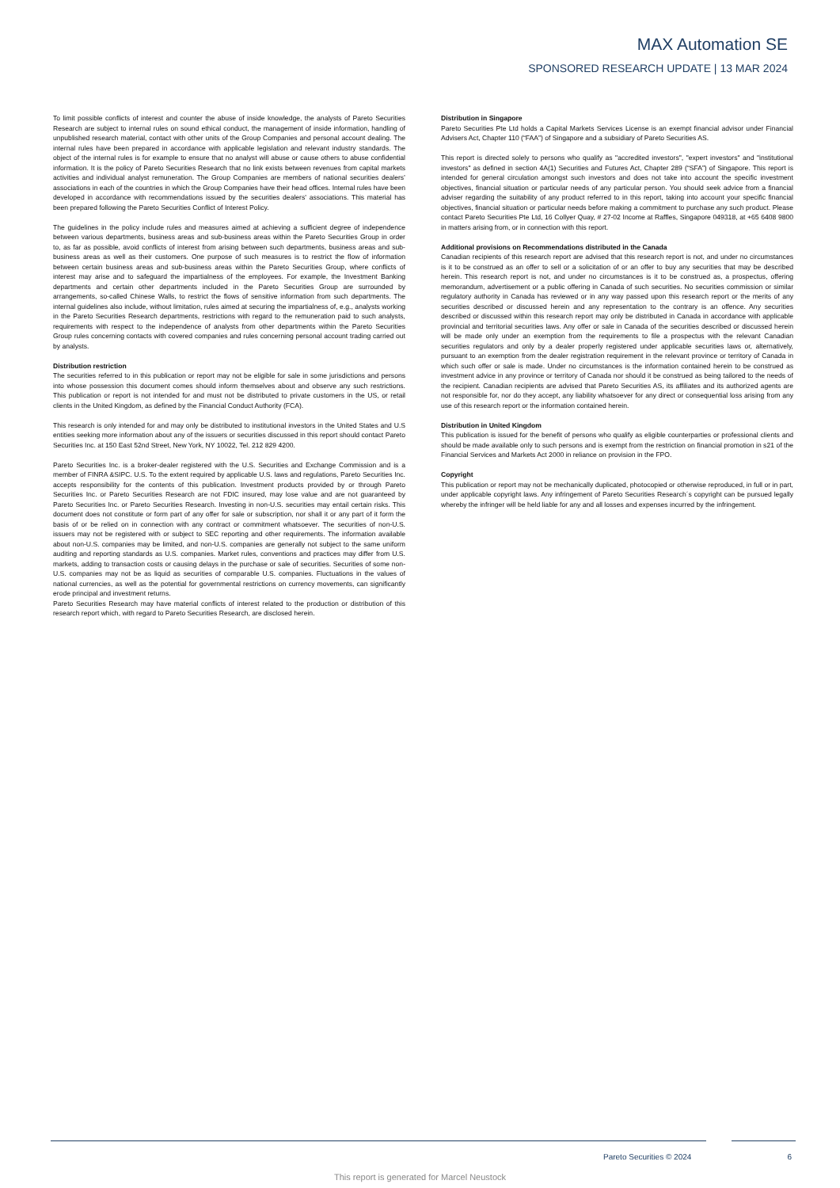MAX Automation SE
SPONSORED RESEARCH UPDATE | 13 MAR 2024
To limit possible conflicts of interest and counter the abuse of inside knowledge, the analysts of Pareto Securities Research are subject to internal rules on sound ethical conduct, the management of inside information, handling of unpublished research material, contact with other units of the Group Companies and personal account dealing. The internal rules have been prepared in accordance with applicable legislation and relevant industry standards. The object of the internal rules is for example to ensure that no analyst will abuse or cause others to abuse confidential information. It is the policy of Pareto Securities Research that no link exists between revenues from capital markets activities and individual analyst remuneration. The Group Companies are members of national securities dealers’ associations in each of the countries in which the Group Companies have their head offices. Internal rules have been developed in accordance with recommendations issued by the securities dealers' associations. This material has been prepared following the Pareto Securities Conflict of Interest Policy.
The guidelines in the policy include rules and measures aimed at achieving a sufficient degree of independence between various departments, business areas and sub-business areas within the Pareto Securities Group in order to, as far as possible, avoid conflicts of interest from arising between such departments, business areas and sub-business areas as well as their customers. One purpose of such measures is to restrict the flow of information between certain business areas and sub-business areas within the Pareto Securities Group, where conflicts of interest may arise and to safeguard the impartialness of the employees. For example, the Investment Banking departments and certain other departments included in the Pareto Securities Group are surrounded by arrangements, so-called Chinese Walls, to restrict the flows of sensitive information from such departments. The internal guidelines also include, without limitation, rules aimed at securing the impartialness of, e.g., analysts working in the Pareto Securities Research departments, restrictions with regard to the remuneration paid to such analysts, requirements with respect to the independence of analysts from other departments within the Pareto Securities Group rules concerning contacts with covered companies and rules concerning personal account trading carried out by analysts.
Distribution restriction
The securities referred to in this publication or report may not be eligible for sale in some jurisdictions and persons into whose possession this document comes should inform themselves about and observe any such restrictions. This publication or report is not intended for and must not be distributed to private customers in the US, or retail clients in the United Kingdom, as defined by the Financial Conduct Authority (FCA).
This research is only intended for and may only be distributed to institutional investors in the United States and U.S entities seeking more information about any of the issuers or securities discussed in this report should contact Pareto Securities Inc. at 150 East 52nd Street, New York, NY 10022, Tel. 212 829 4200.
Pareto Securities Inc. is a broker-dealer registered with the U.S. Securities and Exchange Commission and is a member of FINRA &SIPC. U.S. To the extent required by applicable U.S. laws and regulations, Pareto Securities Inc. accepts responsibility for the contents of this publication. Investment products provided by or through Pareto Securities Inc. or Pareto Securities Research are not FDIC insured, may lose value and are not guaranteed by Pareto Securities Inc. or Pareto Securities Research. Investing in non-U.S. securities may entail certain risks. This document does not constitute or form part of any offer for sale or subscription, nor shall it or any part of it form the basis of or be relied on in connection with any contract or commitment whatsoever. The securities of non-U.S. issuers may not be registered with or subject to SEC reporting and other requirements. The information available about non-U.S. companies may be limited, and non-U.S. companies are generally not subject to the same uniform auditing and reporting standards as U.S. companies. Market rules, conventions and practices may differ from U.S. markets, adding to transaction costs or causing delays in the purchase or sale of securities. Securities of some non-U.S. companies may not be as liquid as securities of comparable U.S. companies. Fluctuations in the values of national currencies, as well as the potential for governmental restrictions on currency movements, can significantly erode principal and investment returns.
Pareto Securities Research may have material conflicts of interest related to the production or distribution of this research report which, with regard to Pareto Securities Research, are disclosed herein.
Distribution in Singapore
Pareto Securities Pte Ltd holds a Capital Markets Services License is an exempt financial advisor under Financial Advisers Act, Chapter 110 (“FAA”) of Singapore and a subsidiary of Pareto Securities AS.
This report is directed solely to persons who qualify as "accredited investors", "expert investors" and "institutional investors" as defined in section 4A(1) Securities and Futures Act, Chapter 289 (“SFA”) of Singapore. This report is intended for general circulation amongst such investors and does not take into account the specific investment objectives, financial situation or particular needs of any particular person. You should seek advice from a financial adviser regarding the suitability of any product referred to in this report, taking into account your specific financial objectives, financial situation or particular needs before making a commitment to purchase any such product. Please contact Pareto Securities Pte Ltd, 16 Collyer Quay, # 27-02 Income at Raffles, Singapore 049318, at +65 6408 9800 in matters arising from, or in connection with this report.
Additional provisions on Recommendations distributed in the Canada
Canadian recipients of this research report are advised that this research report is not, and under no circumstances is it to be construed as an offer to sell or a solicitation of or an offer to buy any securities that may be described herein. This research report is not, and under no circumstances is it to be construed as, a prospectus, offering memorandum, advertisement or a public offering in Canada of such securities. No securities commission or similar regulatory authority in Canada has reviewed or in any way passed upon this research report or the merits of any securities described or discussed herein and any representation to the contrary is an offence. Any securities described or discussed within this research report may only be distributed in Canada in accordance with applicable provincial and territorial securities laws. Any offer or sale in Canada of the securities described or discussed herein will be made only under an exemption from the requirements to file a prospectus with the relevant Canadian securities regulators and only by a dealer properly registered under applicable securities laws or, alternatively, pursuant to an exemption from the dealer registration requirement in the relevant province or territory of Canada in which such offer or sale is made. Under no circumstances is the information contained herein to be construed as investment advice in any province or territory of Canada nor should it be construed as being tailored to the needs of the recipient. Canadian recipients are advised that Pareto Securities AS, its affiliates and its authorized agents are not responsible for, nor do they accept, any liability whatsoever for any direct or consequential loss arising from any use of this research report or the information contained herein.
Distribution in United Kingdom
This publication is issued for the benefit of persons who qualify as eligible counterparties or professional clients and should be made available only to such persons and is exempt from the restriction on financial promotion in s21 of the Financial Services and Markets Act 2000 in reliance on provision in the FPO.
Copyright
This publication or report may not be mechanically duplicated, photocopied or otherwise reproduced, in full or in part, under applicable copyright laws. Any infringement of Pareto Securities Research´s copyright can be pursued legally whereby the infringer will be held liable for any and all losses and expenses incurred by the infringement.
Pareto Securities © 2024 6
This report is generated for Marcel Neustock